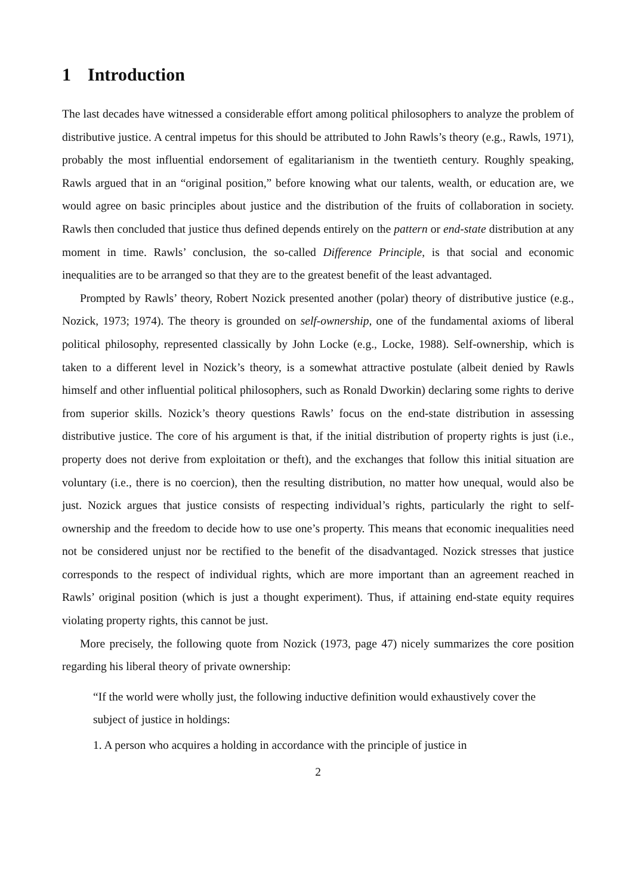1 Introduction
The last decades have witnessed a considerable effort among political philosophers to analyze the problem of distributive justice. A central impetus for this should be attributed to John Rawls’s theory (e.g., Rawls, 1971), probably the most influential endorsement of egalitarianism in the twentieth century. Roughly speaking, Rawls argued that in an “original position,” before knowing what our talents, wealth, or education are, we would agree on basic principles about justice and the distribution of the fruits of collaboration in society. Rawls then concluded that justice thus defined depends entirely on the pattern or end-state distribution at any moment in time. Rawls’ conclusion, the so-called Difference Principle, is that social and economic inequalities are to be arranged so that they are to the greatest benefit of the least advantaged.
Prompted by Rawls’ theory, Robert Nozick presented another (polar) theory of distributive justice (e.g., Nozick, 1973; 1974). The theory is grounded on self-ownership, one of the fundamental axioms of liberal political philosophy, represented classically by John Locke (e.g., Locke, 1988). Self-ownership, which is taken to a different level in Nozick’s theory, is a somewhat attractive postulate (albeit denied by Rawls himself and other influential political philosophers, such as Ronald Dworkin) declaring some rights to derive from superior skills. Nozick’s theory questions Rawls’ focus on the end-state distribution in assessing distributive justice. The core of his argument is that, if the initial distribution of property rights is just (i.e., property does not derive from exploitation or theft), and the exchanges that follow this initial situation are voluntary (i.e., there is no coercion), then the resulting distribution, no matter how unequal, would also be just. Nozick argues that justice consists of respecting individual’s rights, particularly the right to self-ownership and the freedom to decide how to use one’s property. This means that economic inequalities need not be considered unjust nor be rectified to the benefit of the disadvantaged. Nozick stresses that justice corresponds to the respect of individual rights, which are more important than an agreement reached in Rawls’ original position (which is just a thought experiment). Thus, if attaining end-state equity requires violating property rights, this cannot be just.
More precisely, the following quote from Nozick (1973, page 47) nicely summarizes the core position regarding his liberal theory of private ownership:
“If the world were wholly just, the following inductive definition would exhaustively cover the subject of justice in holdings:
1. A person who acquires a holding in accordance with the principle of justice in
2